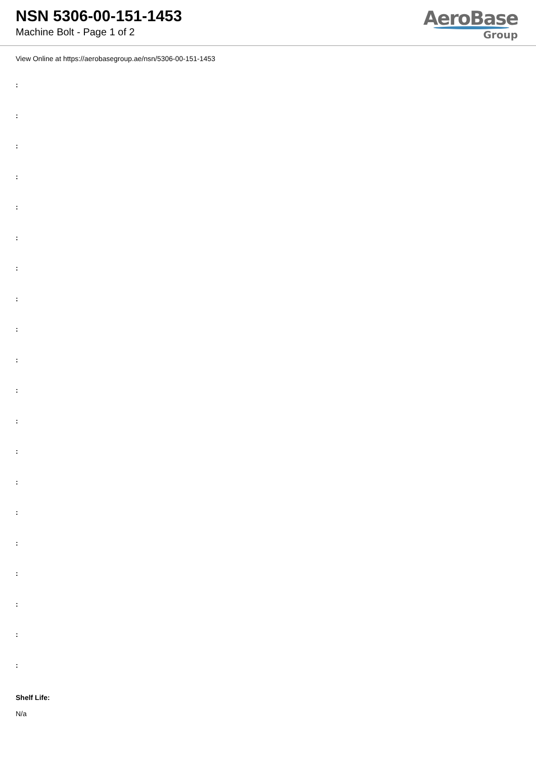NSN 5306-00-151-1453
Machine Bolt - Page 1 of 2
AeroBase
Group
View Online at https://aerobasegroup.ae/nsn/5306-00-151-1453
:
:
:
:
:
:
:
:
:
:
:
:
:
:
:
:
:
:
:
:
Shelf Life:
N/a